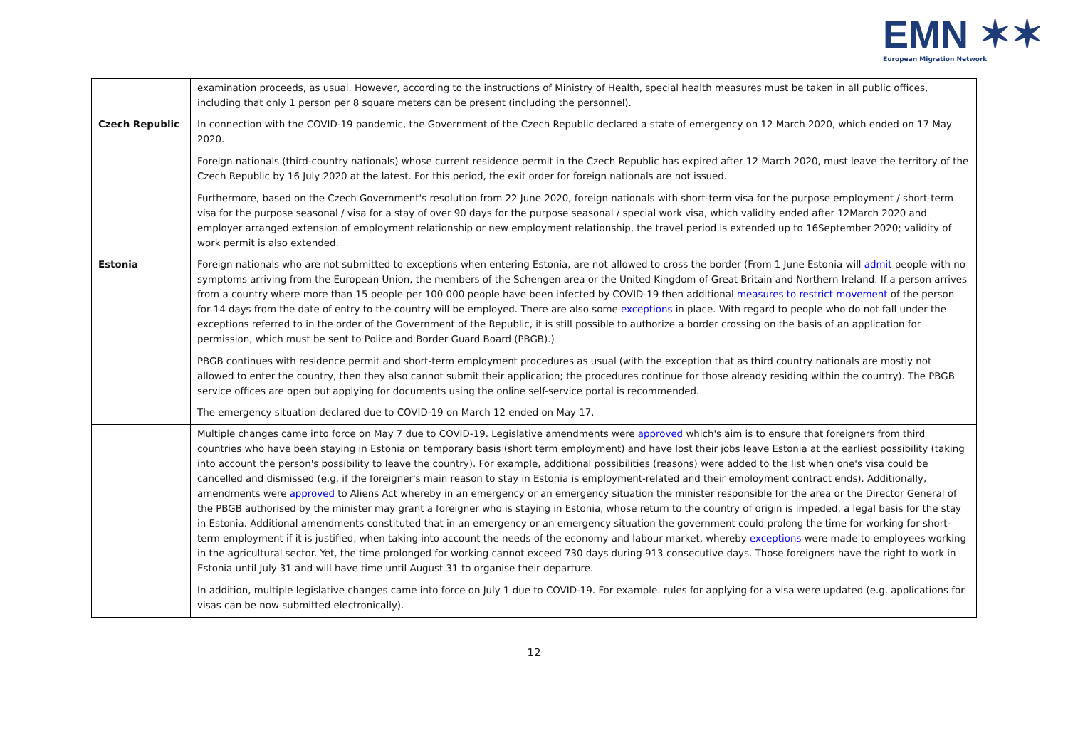EMN ✶✶
European Migration Network
| | examination proceeds, as usual. However, according to the instructions of Ministry of Health, special health measures must be taken in all public offices, including that only 1 person per 8 square meters can be present (including the personnel). |
| Czech Republic | In connection with the COVID-19 pandemic, the Government of the Czech Republic declared a state of emergency on 12 March 2020, which ended on 17 May 2020. Foreign nationals (third-country nationals) whose current residence permit in the Czech Republic has expired after 12 March 2020, must leave the territory of the Czech Republic by 16 July 2020 at the latest. For this period, the exit order for foreign nationals are not issued. Furthermore, based on the Czech Government's resolution from 22 June 2020, foreign nationals with short-term visa for the purpose employment / short-term visa for the purpose seasonal / visa for a stay of over 90 days for the purpose seasonal / special work visa, which validity ended after 12March 2020 and employer arranged extension of employment relationship or new employment relationship, the travel period is extended up to 16September 2020; validity of work permit is also extended. |
| Estonia | Foreign nationals who are not submitted to exceptions when entering Estonia, are not allowed to cross the border (From 1 June Estonia will admit people with no symptoms arriving from the European Union, the members of the Schengen area or the United Kingdom of Great Britain and Northern Ireland. If a person arrives from a country where more than 15 people per 100 000 people have been infected by COVID-19 then additional measures to restrict movement of the person for 14 days from the date of entry to the country will be employed. There are also some exceptions in place. With regard to people who do not fall under the exceptions referred to in the order of the Government of the Republic, it is still possible to authorize a border crossing on the basis of an application for permission, which must be sent to Police and Border Guard Board (PBGB).) PBGB continues with residence permit and short-term employment procedures as usual (with the exception that as third country nationals are mostly not allowed to enter the country, then they also cannot submit their application; the procedures continue for those already residing within the country). The PBGB service offices are open but applying for documents using the online self-service portal is recommended. |
| | The emergency situation declared due to COVID-19 on March 12 ended on May 17. |
| | Multiple changes came into force on May 7 due to COVID-19. Legislative amendments were approved which's aim is to ensure that foreigners from third countries who have been staying in Estonia on temporary basis (short term employment) and have lost their jobs leave Estonia at the earliest possibility (taking into account the person's possibility to leave the country). For example, additional possibilities (reasons) were added to the list when one's visa could be cancelled and dismissed (e.g. if the foreigner's main reason to stay in Estonia is employment-related and their employment contract ends). Additionally, amendments were approved to Aliens Act whereby in an emergency or an emergency situation the minister responsible for the area or the Director General of the PBGB authorised by the minister may grant a foreigner who is staying in Estonia, whose return to the country of origin is impeded, a legal basis for the stay in Estonia. Additional amendments constituted that in an emergency or an emergency situation the government could prolong the time for working for short-term employment if it is justified, when taking into account the needs of the economy and labour market, whereby exceptions were made to employees working in the agricultural sector. Yet, the time prolonged for working cannot exceed 730 days during 913 consecutive days. Those foreigners have the right to work in Estonia until July 31 and will have time until August 31 to organise their departure. In addition, multiple legislative changes came into force on July 1 due to COVID-19. For example. rules for applying for a visa were updated (e.g. applications for visas can be now submitted electronically). |
12